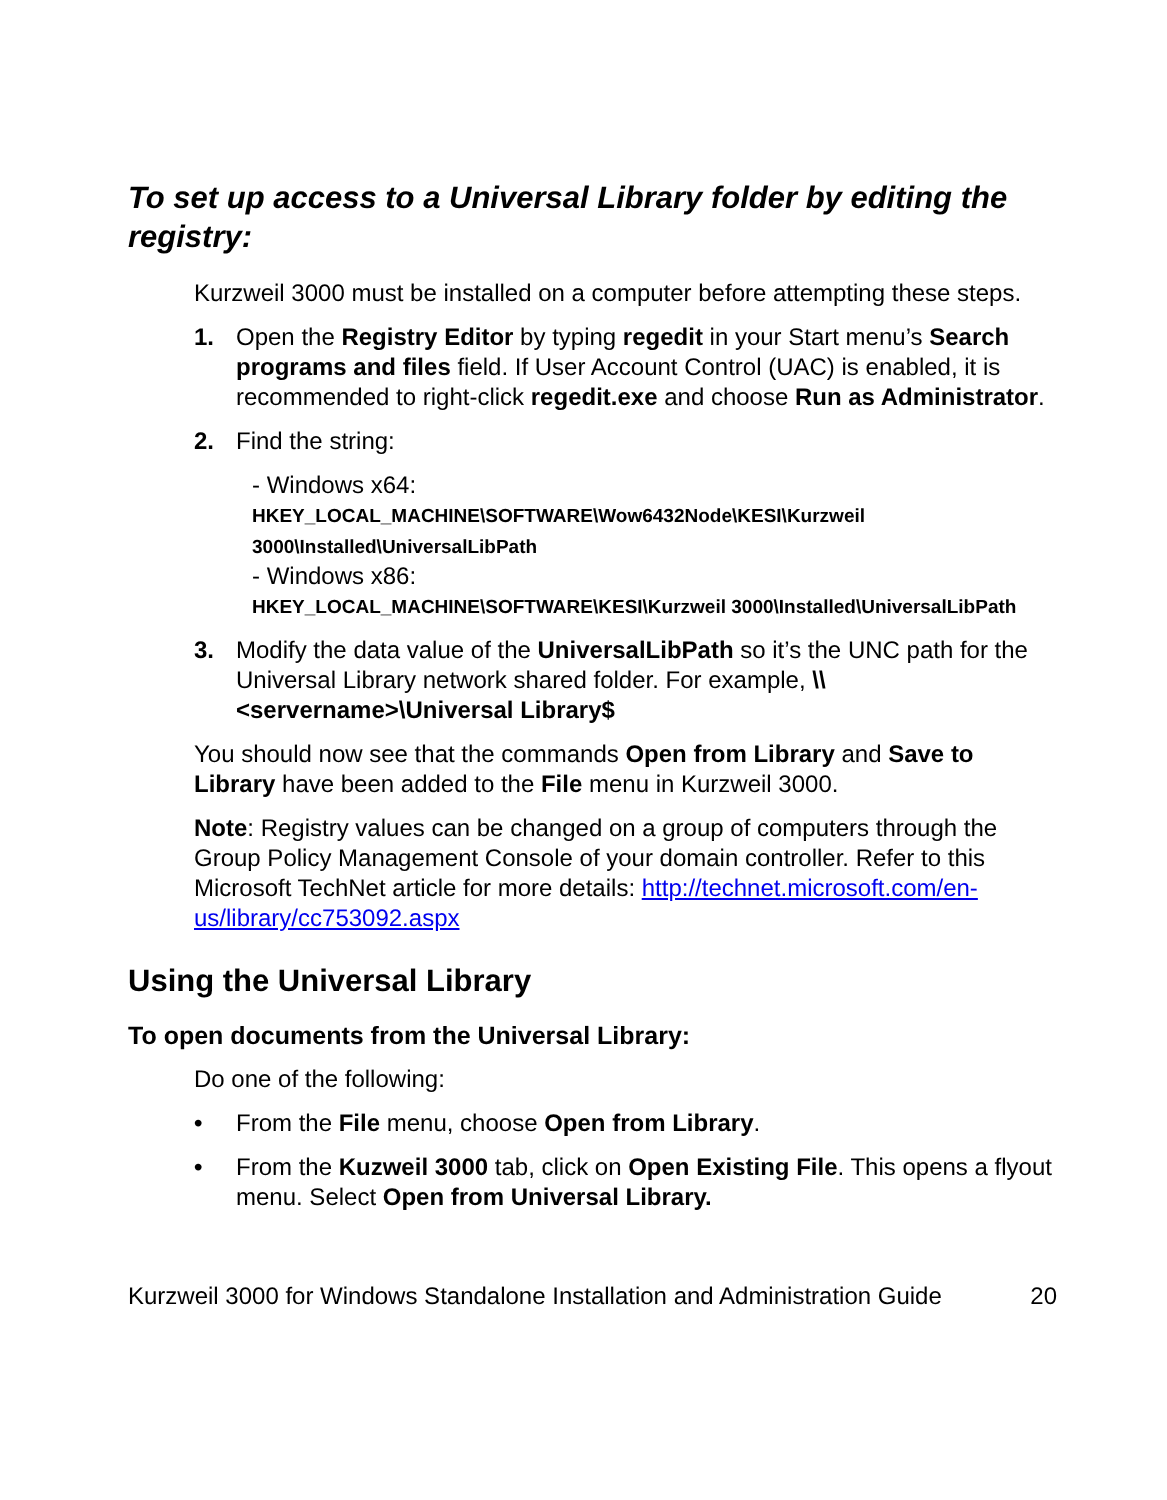To set up access to a Universal Library folder by editing the registry:
Kurzweil 3000 must be installed on a computer before attempting these steps.
1. Open the Registry Editor by typing regedit in your Start menu’s Search programs and files field. If User Account Control (UAC) is enabled, it is recommended to right-click regedit.exe and choose Run as Administrator.
2. Find the string:
- Windows x64:
HKEY_LOCAL_MACHINE\SOFTWARE\Wow6432Node\KESI\Kurzweil 3000\Installed\UniversalLibPath
- Windows x86:
HKEY_LOCAL_MACHINE\SOFTWARE\KESI\Kurzweil 3000\Installed\UniversalLibPath
3. Modify the data value of the UniversalLibPath so it’s the UNC path for the Universal Library network shared folder. For example, \\<servername>\Universal Library$
You should now see that the commands Open from Library and Save to Library have been added to the File menu in Kurzweil 3000.
Note: Registry values can be changed on a group of computers through the Group Policy Management Console of your domain controller. Refer to this Microsoft TechNet article for more details: http://technet.microsoft.com/en-us/library/cc753092.aspx
Using the Universal Library
To open documents from the Universal Library:
Do one of the following:
• From the File menu, choose Open from Library.
• From the Kuzweil 3000 tab, click on Open Existing File. This opens a flyout menu. Select Open from Universal Library.
Kurzweil 3000 for Windows Standalone Installation and Administration Guide 20